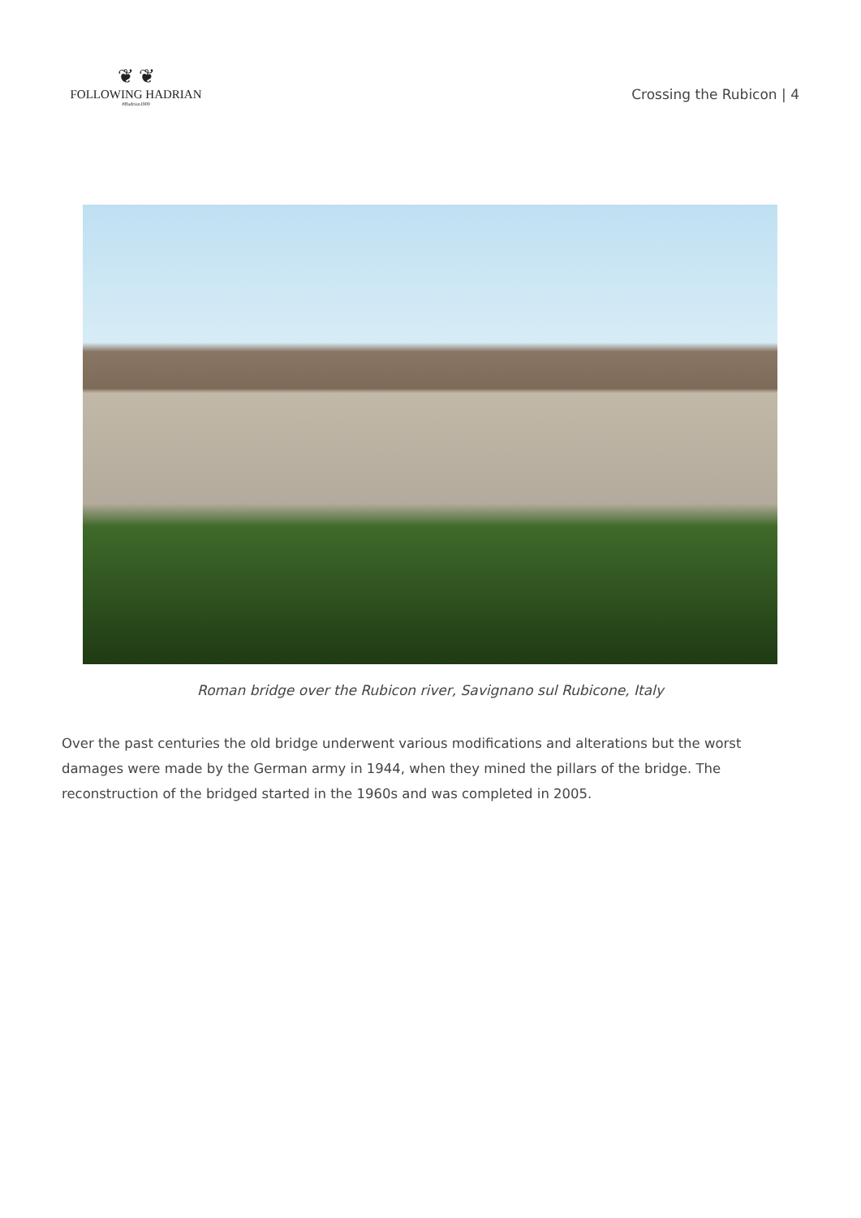❦ ❦
FOLLOWING HADRIAN
#Hadrian1900
Crossing the Rubicon | 4
Roman bridge over the Rubicon river, Savignano sul Rubicone, Italy
Over the past centuries the old bridge underwent various modifications and alterations but the worst damages were made by the German army in 1944, when they mined the pillars of the bridge. The reconstruction of the bridged started in the 1960s and was completed in 2005.